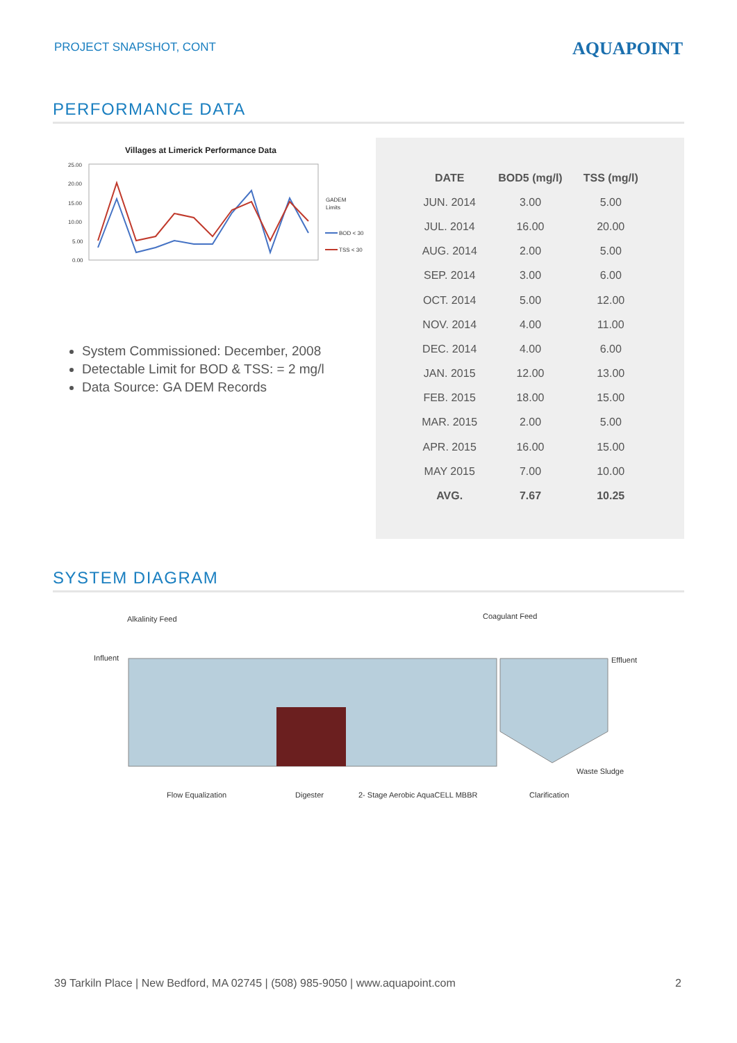PROJECT SNAPSHOT, CONT
AQUAPOINT
PERFORMANCE DATA
Villages at Limerick Performance Data
25.00
20.00
15.00
10.00
5.00
0.00
GADEM
Limits
BOD < 30
TSS < 30
System Commissioned: December, 2008
Detectable Limit for BOD & TSS: = 2 mg/l
Data Source: GA DEM Records
| DATE | BOD5 (mg/l) | TSS (mg/l) |
| --- | --- | --- |
| JUN. 2014 | 3.00 | 5.00 |
| JUL. 2014 | 16.00 | 20.00 |
| AUG. 2014 | 2.00 | 5.00 |
| SEP. 2014 | 3.00 | 6.00 |
| OCT. 2014 | 5.00 | 12.00 |
| NOV. 2014 | 4.00 | 11.00 |
| DEC. 2014 | 4.00 | 6.00 |
| JAN. 2015 | 12.00 | 13.00 |
| FEB. 2015 | 18.00 | 15.00 |
| MAR. 2015 | 2.00 | 5.00 |
| APR. 2015 | 16.00 | 15.00 |
| MAY 2015 | 7.00 | 10.00 |
| AVG. | 7.67 | 10.25 |
SYSTEM DIAGRAM
Alkalinity Feed
Coagulant Feed
Influent
Effluent
Waste Sludge
Flow Equalization
Digester
2- Stage Aerobic AquaCELL MBBR
Clarification
39 Tarkiln Place | New Bedford, MA 02745 | (508) 985-9050 | www.aquapoint.com 2